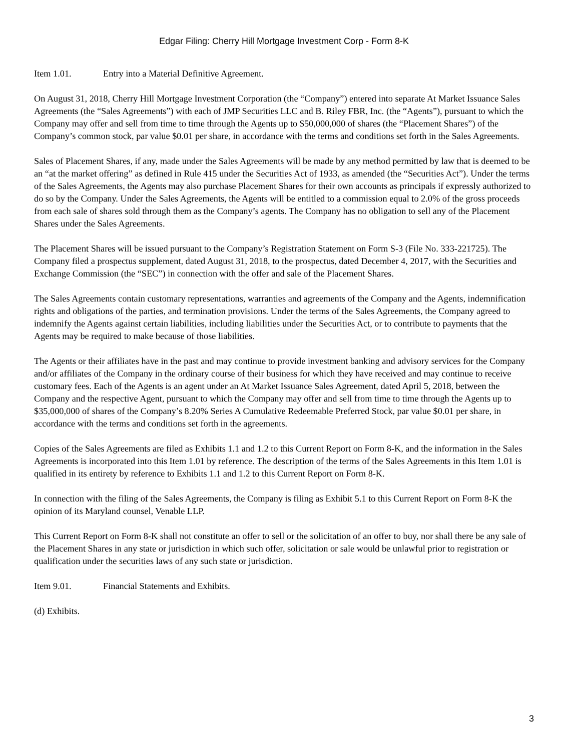Edgar Filing: Cherry Hill Mortgage Investment Corp - Form 8-K
Item 1.01. Entry into a Material Definitive Agreement.
On August 31, 2018, Cherry Hill Mortgage Investment Corporation (the “Company”) entered into separate At Market Issuance Sales Agreements (the “Sales Agreements”) with each of JMP Securities LLC and B. Riley FBR, Inc. (the “Agents”), pursuant to which the Company may offer and sell from time to time through the Agents up to $50,000,000 of shares (the “Placement Shares”) of the Company’s common stock, par value $0.01 per share, in accordance with the terms and conditions set forth in the Sales Agreements.
Sales of Placement Shares, if any, made under the Sales Agreements will be made by any method permitted by law that is deemed to be an “at the market offering” as defined in Rule 415 under the Securities Act of 1933, as amended (the “Securities Act”). Under the terms of the Sales Agreements, the Agents may also purchase Placement Shares for their own accounts as principals if expressly authorized to do so by the Company. Under the Sales Agreements, the Agents will be entitled to a commission equal to 2.0% of the gross proceeds from each sale of shares sold through them as the Company’s agents. The Company has no obligation to sell any of the Placement Shares under the Sales Agreements.
The Placement Shares will be issued pursuant to the Company’s Registration Statement on Form S-3 (File No. 333-221725). The Company filed a prospectus supplement, dated August 31, 2018, to the prospectus, dated December 4, 2017, with the Securities and Exchange Commission (the “SEC”) in connection with the offer and sale of the Placement Shares.
The Sales Agreements contain customary representations, warranties and agreements of the Company and the Agents, indemnification rights and obligations of the parties, and termination provisions. Under the terms of the Sales Agreements, the Company agreed to indemnify the Agents against certain liabilities, including liabilities under the Securities Act, or to contribute to payments that the Agents may be required to make because of those liabilities.
The Agents or their affiliates have in the past and may continue to provide investment banking and advisory services for the Company and/or affiliates of the Company in the ordinary course of their business for which they have received and may continue to receive customary fees. Each of the Agents is an agent under an At Market Issuance Sales Agreement, dated April 5, 2018, between the Company and the respective Agent, pursuant to which the Company may offer and sell from time to time through the Agents up to $35,000,000 of shares of the Company’s 8.20% Series A Cumulative Redeemable Preferred Stock, par value $0.01 per share, in accordance with the terms and conditions set forth in the agreements.
Copies of the Sales Agreements are filed as Exhibits 1.1 and 1.2 to this Current Report on Form 8-K, and the information in the Sales Agreements is incorporated into this Item 1.01 by reference. The description of the terms of the Sales Agreements in this Item 1.01 is qualified in its entirety by reference to Exhibits 1.1 and 1.2 to this Current Report on Form 8-K.
In connection with the filing of the Sales Agreements, the Company is filing as Exhibit 5.1 to this Current Report on Form 8-K the opinion of its Maryland counsel, Venable LLP.
This Current Report on Form 8-K shall not constitute an offer to sell or the solicitation of an offer to buy, nor shall there be any sale of the Placement Shares in any state or jurisdiction in which such offer, solicitation or sale would be unlawful prior to registration or qualification under the securities laws of any such state or jurisdiction.
Item 9.01. Financial Statements and Exhibits.
(d) Exhibits.
3